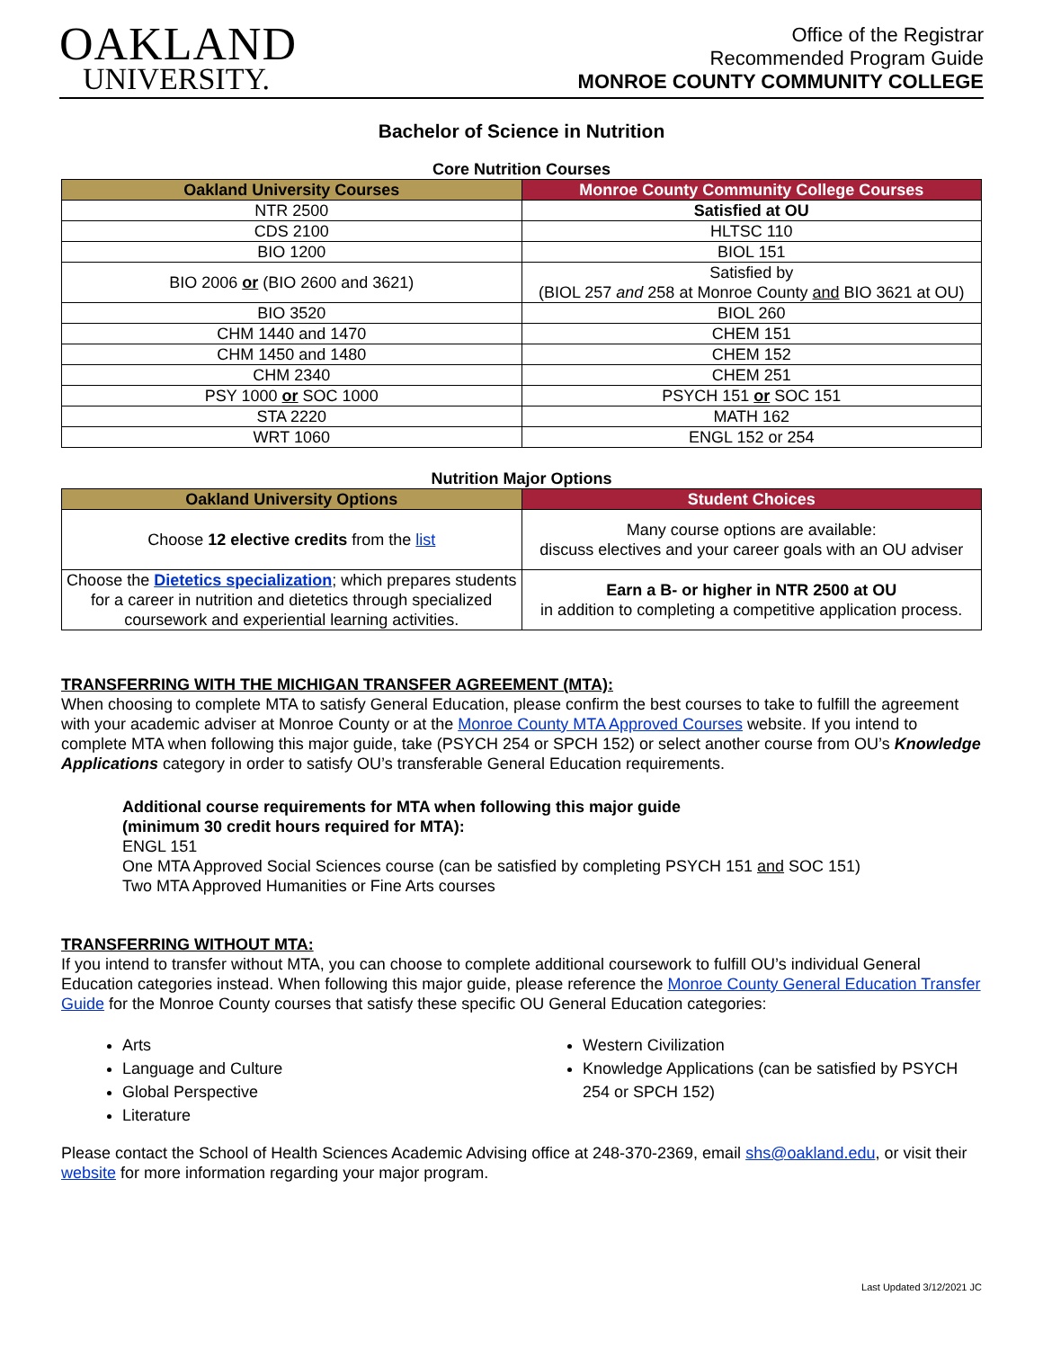OAKLAND
UNIVERSITY.
Office of the Registrar
Recommended Program Guide
MONROE COUNTY COMMUNITY COLLEGE
Bachelor of Science in Nutrition
Core Nutrition Courses
| Oakland University Courses | Monroe County Community College Courses |
| --- | --- |
| NTR 2500 | Satisfied at OU |
| CDS 2100 | HLTSC 110 |
| BIO 1200 | BIOL 151 |
| BIO 2006 or (BIO 2600 and 3621) | Satisfied by (BIOL 257 and 258 at Monroe County and BIO 3621 at OU) |
| BIO 3520 | BIOL 260 |
| CHM 1440 and 1470 | CHEM 151 |
| CHM 1450 and 1480 | CHEM 152 |
| CHM 2340 | CHEM 251 |
| PSY 1000 or SOC 1000 | PSYCH 151 or SOC 151 |
| STA 2220 | MATH 162 |
| WRT 1060 | ENGL 152 or 254 |
Nutrition Major Options
| Oakland University Options | Student Choices |
| --- | --- |
| Choose 12 elective credits from the list | Many course options are available: discuss electives and your career goals with an OU adviser |
| Choose the Dietetics specialization ; which prepares students for a career in nutrition and dietetics through specialized coursework and experiential learning activities. | Earn a B- or higher in NTR 2500 at OU in addition to completing a competitive application process. |
TRANSFERRING WITH THE MICHIGAN TRANSFER AGREEMENT (MTA):
When choosing to complete MTA to satisfy General Education, please confirm the best courses to take to fulfill the agreement with your academic adviser at Monroe County or at the Monroe County MTA Approved Courses website. If you intend to complete MTA when following this major guide, take (PSYCH 254 or SPCH 152) or select another course from OU’s Knowledge Applications category in order to satisfy OU’s transferable General Education requirements.
Additional course requirements for MTA when following this major guide
(minimum 30 credit hours required for MTA):
ENGL 151
One MTA Approved Social Sciences course (can be satisfied by completing PSYCH 151 and SOC 151)
Two MTA Approved Humanities or Fine Arts courses
TRANSFERRING WITHOUT MTA:
If you intend to transfer without MTA, you can choose to complete additional coursework to fulfill OU’s individual General Education categories instead. When following this major guide, please reference the Monroe County General Education Transfer Guide for the Monroe County courses that satisfy these specific OU General Education categories:
Arts
Language and Culture
Global Perspective
Literature
Western Civilization
Knowledge Applications (can be satisfied by PSYCH 254 or SPCH 152)
Please contact the School of Health Sciences Academic Advising office at 248-370-2369, email shs@oakland.edu, or visit their website for more information regarding your major program.
Last Updated 3/12/2021 JC